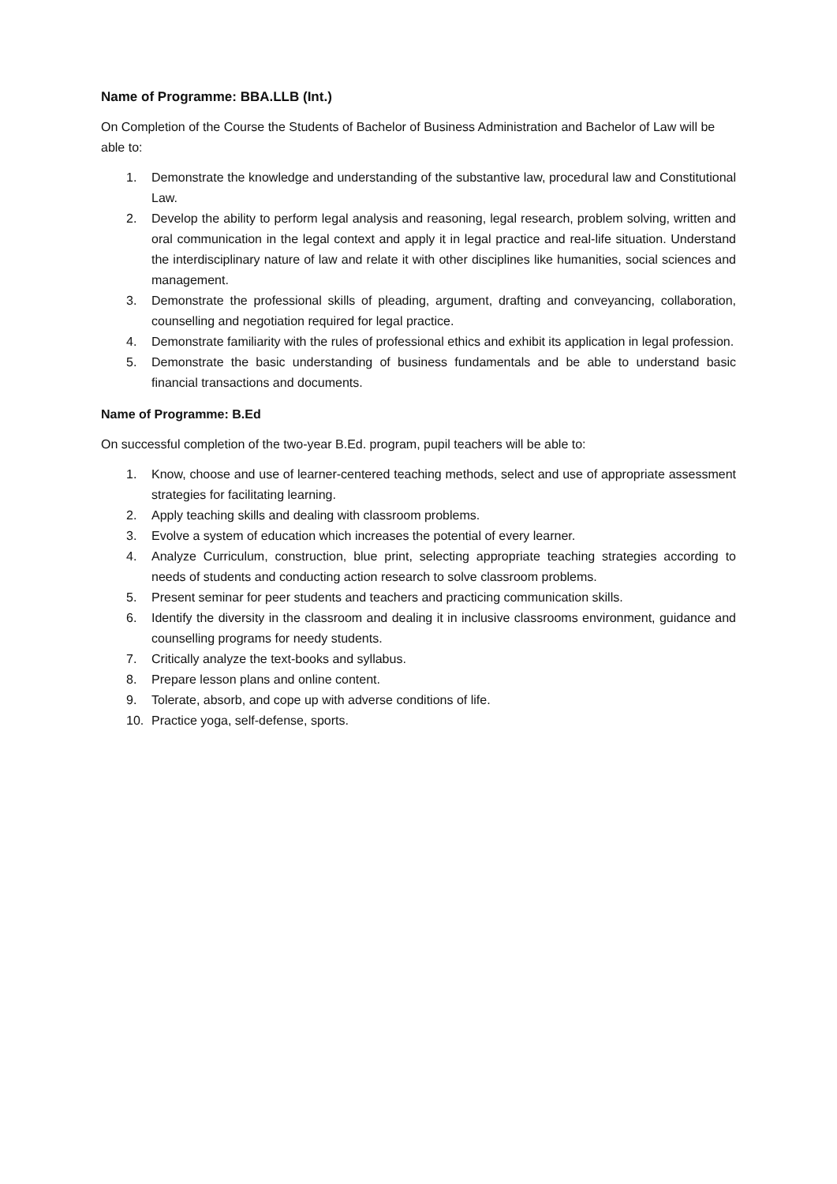Name of Programme: BBA.LLB (Int.)
On Completion of the Course the Students of Bachelor of Business Administration and Bachelor of Law will be able to:
1. Demonstrate the knowledge and understanding of the substantive law, procedural law and Constitutional Law.
2. Develop the ability to perform legal analysis and reasoning, legal research, problem solving, written and oral communication in the legal context and apply it in legal practice and real-life situation. Understand the interdisciplinary nature of law and relate it with other disciplines like humanities, social sciences and management.
3. Demonstrate the professional skills of pleading, argument, drafting and conveyancing, collaboration, counselling and negotiation required for legal practice.
4. Demonstrate familiarity with the rules of professional ethics and exhibit its application in legal profession.
5. Demonstrate the basic understanding of business fundamentals and be able to understand basic financial transactions and documents.
Name of Programme: B.Ed
On successful completion of the two-year B.Ed. program, pupil teachers will be able to:
1. Know, choose and use of learner-centered teaching methods, select and use of appropriate assessment strategies for facilitating learning.
2. Apply teaching skills and dealing with classroom problems.
3. Evolve a system of education which increases the potential of every learner.
4. Analyze Curriculum, construction, blue print, selecting appropriate teaching strategies according to needs of students and conducting action research to solve classroom problems.
5. Present seminar for peer students and teachers and practicing communication skills.
6. Identify the diversity in the classroom and dealing it in inclusive classrooms environment, guidance and counselling programs for needy students.
7. Critically analyze the text-books and syllabus.
8. Prepare lesson plans and online content.
9. Tolerate, absorb, and cope up with adverse conditions of life.
10. Practice yoga, self-defense, sports.